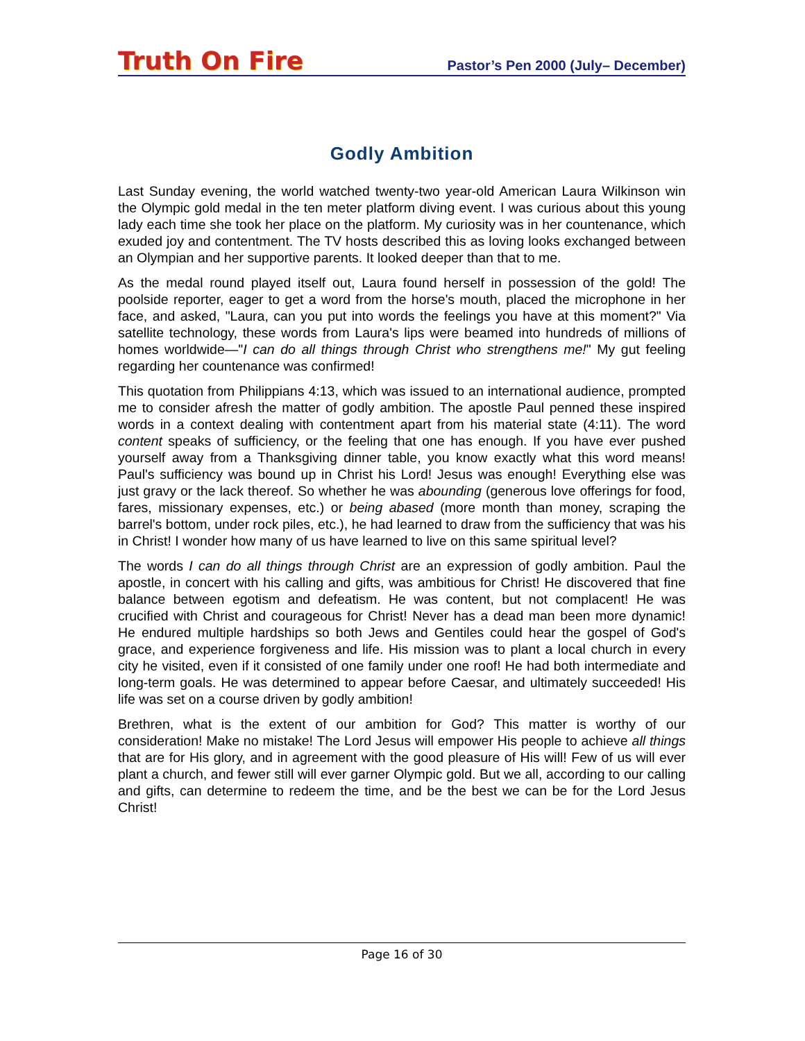Truth On Fire
Pastor’s Pen 2000 (July– December)
Godly Ambition
Last Sunday evening, the world watched twenty-two year-old American Laura Wilkinson win the Olympic gold medal in the ten meter platform diving event. I was curious about this young lady each time she took her place on the platform. My curiosity was in her countenance, which exuded joy and contentment. The TV hosts described this as loving looks exchanged between an Olympian and her supportive parents. It looked deeper than that to me.
As the medal round played itself out, Laura found herself in possession of the gold! The poolside reporter, eager to get a word from the horse's mouth, placed the microphone in her face, and asked, "Laura, can you put into words the feelings you have at this moment?" Via satellite technology, these words from Laura's lips were beamed into hundreds of millions of homes worldwide—"I can do all things through Christ who strengthens me!" My gut feeling regarding her countenance was confirmed!
This quotation from Philippians 4:13, which was issued to an international audience, prompted me to consider afresh the matter of godly ambition. The apostle Paul penned these inspired words in a context dealing with contentment apart from his material state (4:11). The word content speaks of sufficiency, or the feeling that one has enough. If you have ever pushed yourself away from a Thanksgiving dinner table, you know exactly what this word means! Paul's sufficiency was bound up in Christ his Lord! Jesus was enough! Everything else was just gravy or the lack thereof. So whether he was abounding (generous love offerings for food, fares, missionary expenses, etc.) or being abased (more month than money, scraping the barrel's bottom, under rock piles, etc.), he had learned to draw from the sufficiency that was his in Christ! I wonder how many of us have learned to live on this same spiritual level?
The words I can do all things through Christ are an expression of godly ambition. Paul the apostle, in concert with his calling and gifts, was ambitious for Christ! He discovered that fine balance between egotism and defeatism. He was content, but not complacent! He was crucified with Christ and courageous for Christ! Never has a dead man been more dynamic! He endured multiple hardships so both Jews and Gentiles could hear the gospel of God's grace, and experience forgiveness and life. His mission was to plant a local church in every city he visited, even if it consisted of one family under one roof! He had both intermediate and long-term goals. He was determined to appear before Caesar, and ultimately succeeded! His life was set on a course driven by godly ambition!
Brethren, what is the extent of our ambition for God? This matter is worthy of our consideration! Make no mistake! The Lord Jesus will empower His people to achieve all things that are for His glory, and in agreement with the good pleasure of His will! Few of us will ever plant a church, and fewer still will ever garner Olympic gold. But we all, according to our calling and gifts, can determine to redeem the time, and be the best we can be for the Lord Jesus Christ!
Page 16 of 30